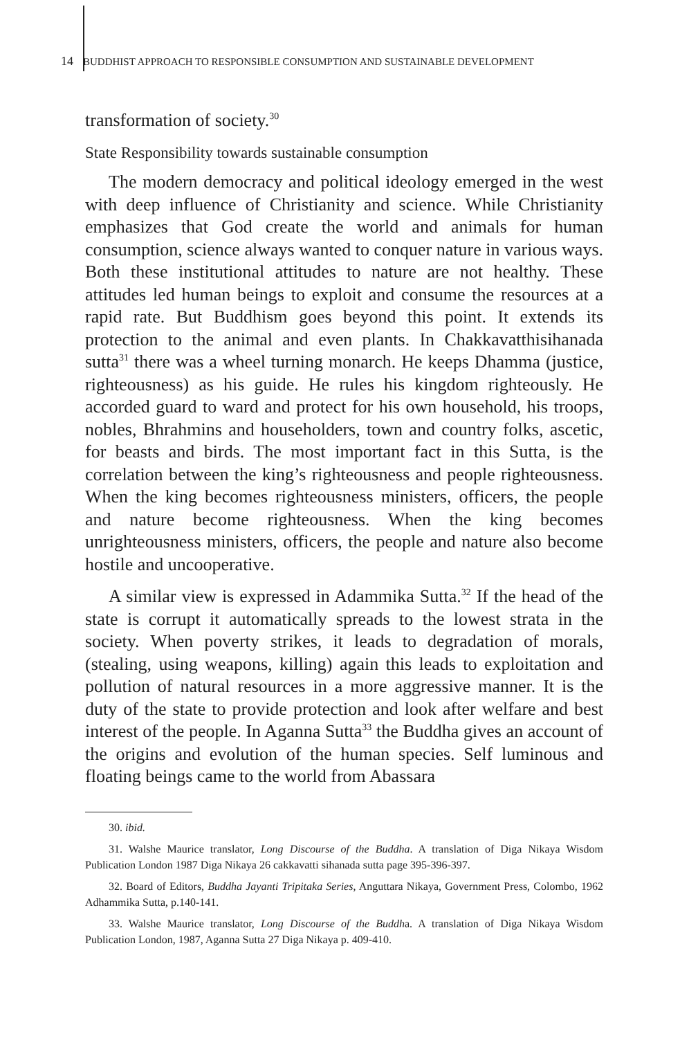14 BUDDHIST APPROACH TO RESPONSIBLE CONSUMPTION AND SUSTAINABLE DEVELOPMENT
transformation of society.<sup>30</sup>
State Responsibility towards sustainable consumption
The modern democracy and political ideology emerged in the west with deep influence of Christianity and science. While Christianity emphasizes that God create the world and animals for human consumption, science always wanted to conquer nature in various ways. Both these institutional attitudes to nature are not healthy. These attitudes led human beings to exploit and consume the resources at a rapid rate. But Buddhism goes beyond this point. It extends its protection to the animal and even plants. In Chakkavatthisihanada sutta<sup>31</sup> there was a wheel turning monarch. He keeps Dhamma (justice, righteousness) as his guide. He rules his kingdom righteously. He accorded guard to ward and protect for his own household, his troops, nobles, Bhrahmins and householders, town and country folks, ascetic, for beasts and birds. The most important fact in this Sutta, is the correlation between the king’s righteousness and people righteousness. When the king becomes righteousness ministers, officers, the people and nature become righteousness. When the king becomes unrighteousness ministers, officers, the people and nature also become hostile and uncooperative.
A similar view is expressed in Adammika Sutta.<sup>32</sup> If the head of the state is corrupt it automatically spreads to the lowest strata in the society. When poverty strikes, it leads to degradation of morals, (stealing, using weapons, killing) again this leads to exploitation and pollution of natural resources in a more aggressive manner. It is the duty of the state to provide protection and look after welfare and best interest of the people. In Aganna Sutta<sup>33</sup> the Buddha gives an account of the origins and evolution of the human species. Self luminous and floating beings came to the world from Abassara
30. ibid.
31. Walshe Maurice translator, Long Discourse of the Buddha. A translation of Diga Nikaya Wisdom Publication London 1987 Diga Nikaya 26 cakkavatti sihanada sutta page 395-396-397.
32. Board of Editors, Buddha Jayanti Tripitaka Series, Anguttara Nikaya, Government Press, Colombo, 1962 Adhammika Sutta, p.140-141.
33. Walshe Maurice translator, Long Discourse of the Buddha. A translation of Diga Nikaya Wisdom Publication London, 1987, Aganna Sutta 27 Diga Nikaya p. 409-410.